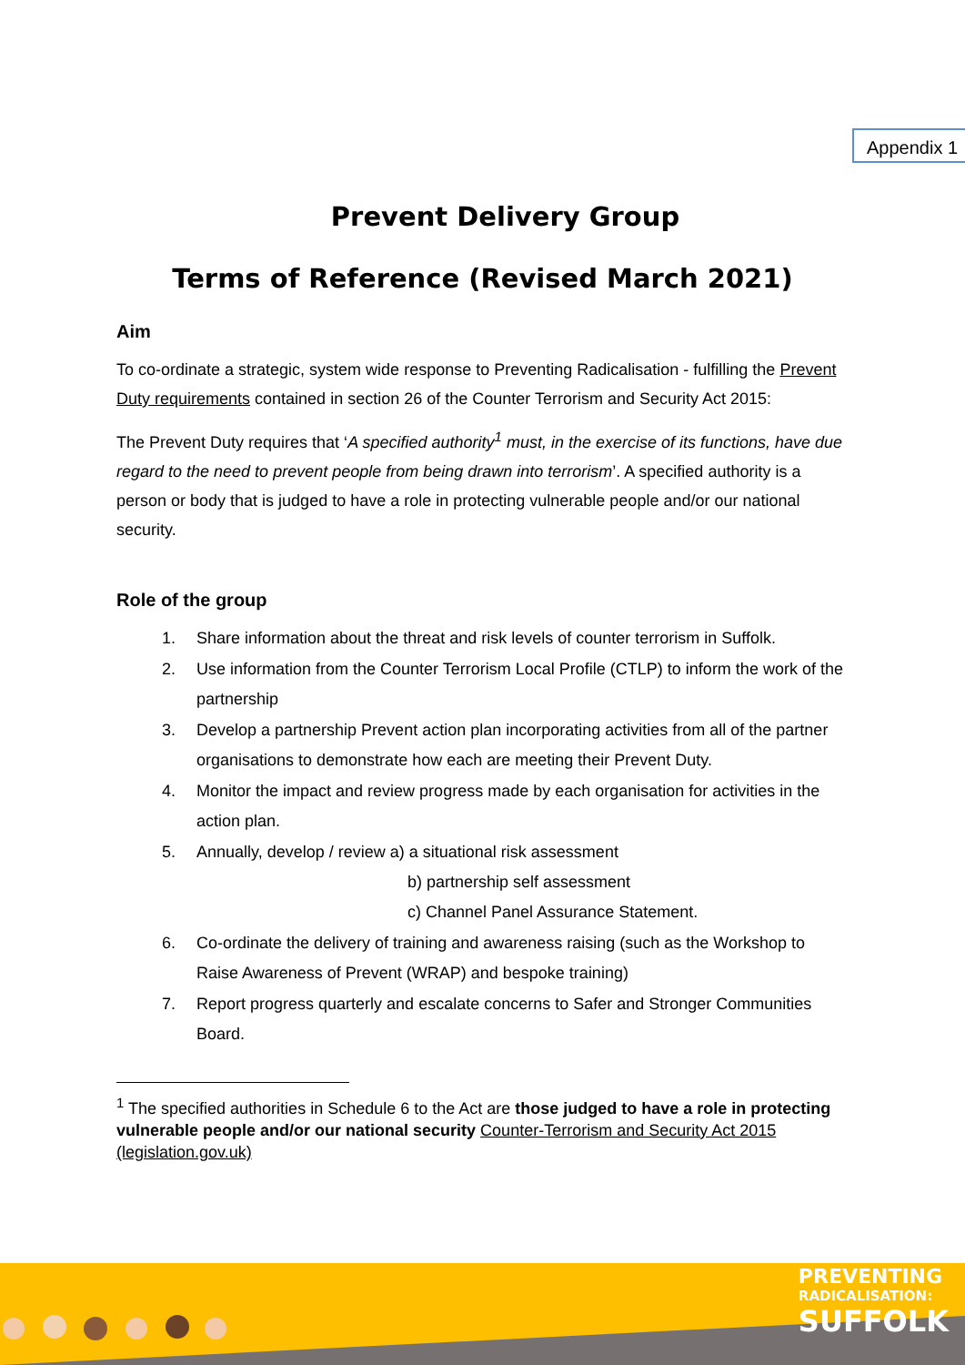Appendix 1
Prevent Delivery Group
Terms of Reference (Revised March 2021)
Aim
To co-ordinate a strategic, system wide response to Preventing Radicalisation - fulfilling the Prevent Duty requirements contained in section 26 of the Counter Terrorism and Security Act 2015:
The Prevent Duty requires that ‘A specified authority<sup>1</sup> must, in the exercise of its functions, have due regard to the need to prevent people from being drawn into terrorism’. A specified authority is a person or body that is judged to have a role in protecting vulnerable people and/or our national security.
Role of the group
1. Share information about the threat and risk levels of counter terrorism in Suffolk.
2. Use information from the Counter Terrorism Local Profile (CTLP) to inform the work of the partnership
3. Develop a partnership Prevent action plan incorporating activities from all of the partner organisations to demonstrate how each are meeting their Prevent Duty.
4. Monitor the impact and review progress made by each organisation for activities in the action plan.
5. Annually, develop / review a) a situational risk assessment
b) partnership self assessment
c) Channel Panel Assurance Statement.
6. Co-ordinate the delivery of training and awareness raising (such as the Workshop to Raise Awareness of Prevent (WRAP) and bespoke training)
7. Report progress quarterly and escalate concerns to Safer and Stronger Communities Board.
<sup>1</sup> The specified authorities in Schedule 6 to the Act are those judged to have a role in protecting vulnerable people and/or our national security Counter-Terrorism and Security Act 2015 (legislation.gov.uk)
PREVENTING
RADICALISATION:
SUFFOLK